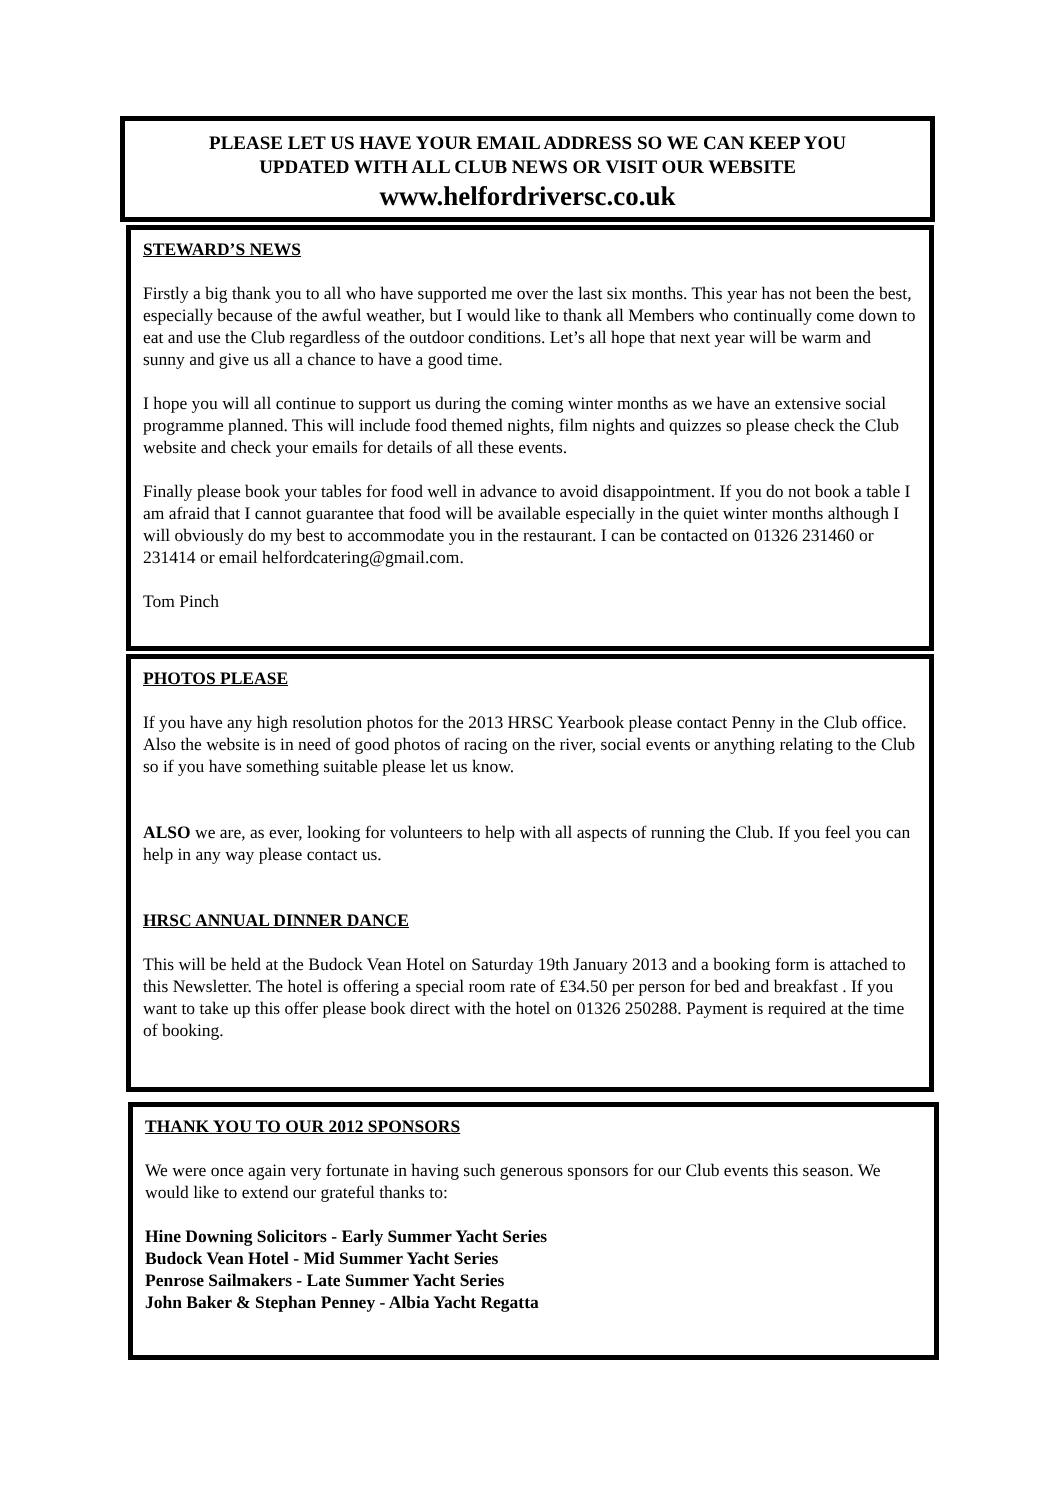PLEASE LET US HAVE YOUR EMAIL ADDRESS SO WE CAN KEEP YOU
UPDATED WITH ALL CLUB NEWS OR VISIT OUR WEBSITE
www.helfordriversc.co.uk
STEWARD’S NEWS
Firstly a big thank you to all who have supported me over the last six months. This year has not been the best, especially because of the awful weather, but I would like to thank all Members who continually come down to eat and use the Club regardless of the outdoor conditions. Let’s all hope that next year will be warm and sunny and give us all a chance to have a good time.
I hope you will all continue to support us during the coming winter months as we have an extensive social programme planned. This will include food themed nights, film nights and quizzes so please check the Club website and check your emails for details of all these events.
Finally please book your tables for food well in advance to avoid disappointment. If you do not book a table I am afraid that I cannot guarantee that food will be available especially in the quiet winter months although I will obviously do my best to accommodate you in the restaurant. I can be contacted on 01326 231460 or 231414 or email helfordcatering@gmail.com.
Tom Pinch
PHOTOS PLEASE
If you have any high resolution photos for the 2013 HRSC Yearbook please contact Penny in the Club office. Also the website is in need of good photos of racing on the river, social events or anything relating to the Club so if you have something suitable please let us know.
ALSO we are, as ever, looking for volunteers to help with all aspects of running the Club. If you feel you can help in any way please contact us.
HRSC ANNUAL DINNER DANCE
This will be held at the Budock Vean Hotel on Saturday 19th January 2013 and a booking form is attached to this Newsletter. The hotel is offering a special room rate of £34.50 per person for bed and breakfast . If you want to take up this offer please book direct with the hotel on 01326 250288. Payment is required at the time of booking.
THANK YOU TO OUR 2012 SPONSORS
We were once again very fortunate in having such generous sponsors for our Club events this season. We would like to extend our grateful thanks to:
Hine Downing Solicitors - Early Summer Yacht Series
Budock Vean Hotel - Mid Summer Yacht Series
Penrose Sailmakers - Late Summer Yacht Series
John Baker & Stephan Penney - Albia Yacht Regatta